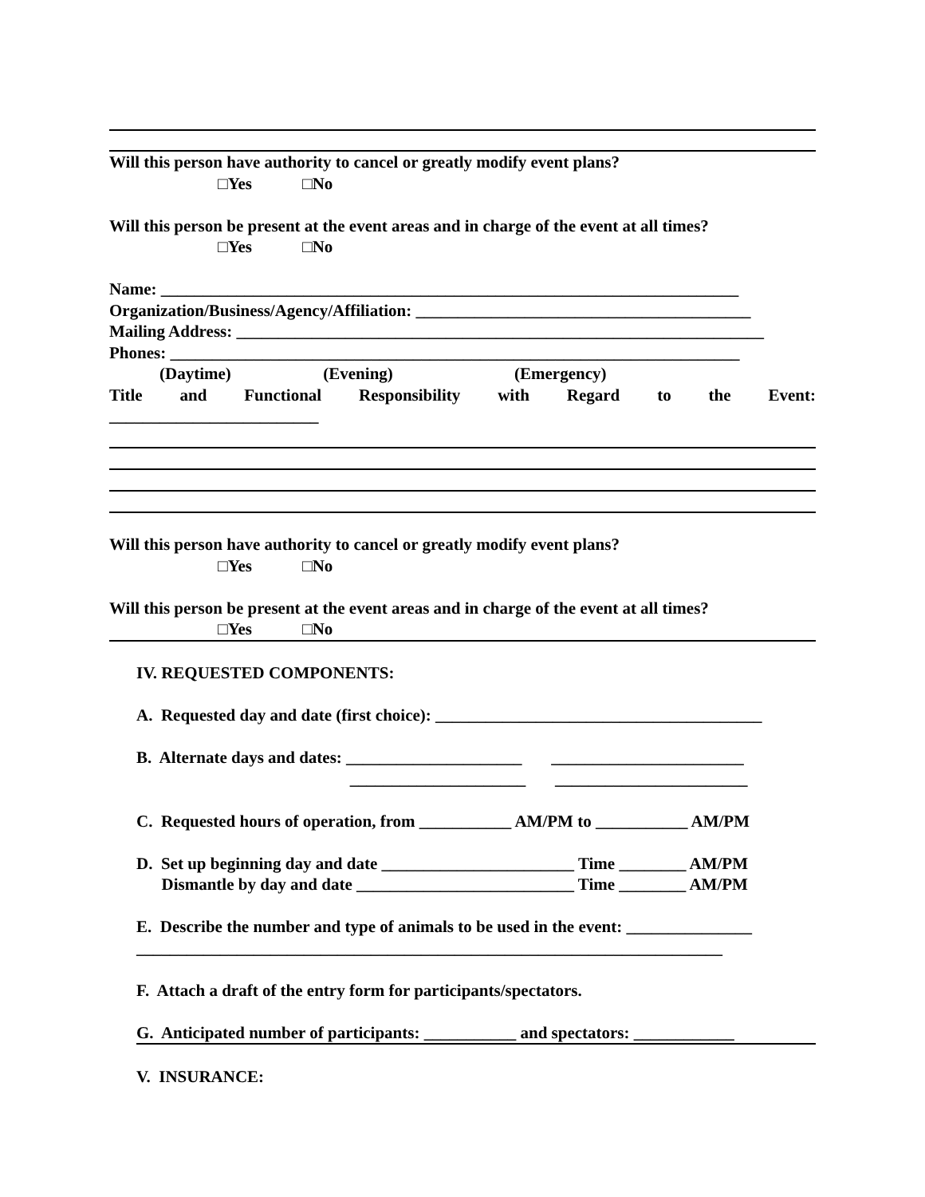Will this person have authority to cancel or greatly modify event plans?
□Yes □No
Will this person be present at the event areas and in charge of the event at all times?
□Yes □No
Name: _____________________________________________________________________
Organization/Business/Agency/Affiliation: ________________________________________
Mailing Address: _______________________________________________________________
Phones: ____________________________________________________________________
(Daytime) (Evening) (Emergency)
Title and Functional Responsibility with Regard to the Event:
_________________________
Will this person have authority to cancel or greatly modify event plans?
□Yes □No
Will this person be present at the event areas and in charge of the event at all times?
□Yes □No
IV. REQUESTED COMPONENTS:
A. Requested day and date (first choice): _______________________________________
B. Alternate days and dates: _____________________ _______________________
_____________________ _______________________
C. Requested hours of operation, from ___________ AM/PM to ___________ AM/PM
D. Set up beginning day and date _______________________ Time ________ AM/PM
Dismantle by day and date __________________________ Time ________ AM/PM
E. Describe the number and type of animals to be used in the event: _______________
______________________________________________________________________
F. Attach a draft of the entry form for participants/spectators.
G. Anticipated number of participants: ___________ and spectators: ____________
V. INSURANCE: